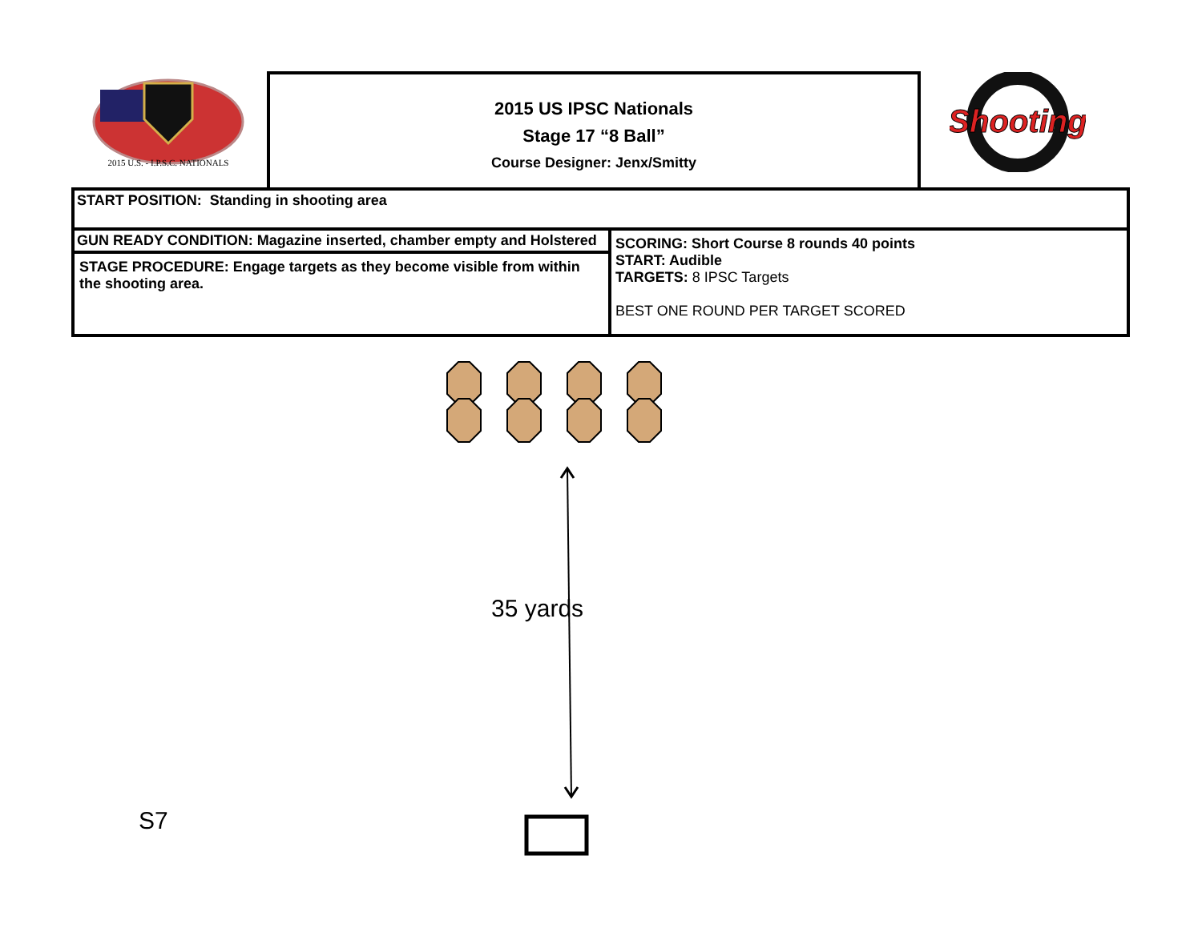2015 U.S. - I.P.S.C. NATIONALS
2015 US IPSC Nationals
Stage 17 “8 Ball”
Course Designer: Jenx/Smitty
Shooting
| START POSITION: Standing in shooting area | |
| GUN READY CONDITION: Magazine inserted, chamber empty and Holstered | SCORING: Short Course 8 rounds 40 points START: Audible TARGETS: 8 IPSC Targets BEST ONE ROUND PER TARGET SCORED |
| STAGE PROCEDURE: Engage targets as they become visible from within the shooting area. | |
35 yards
S7